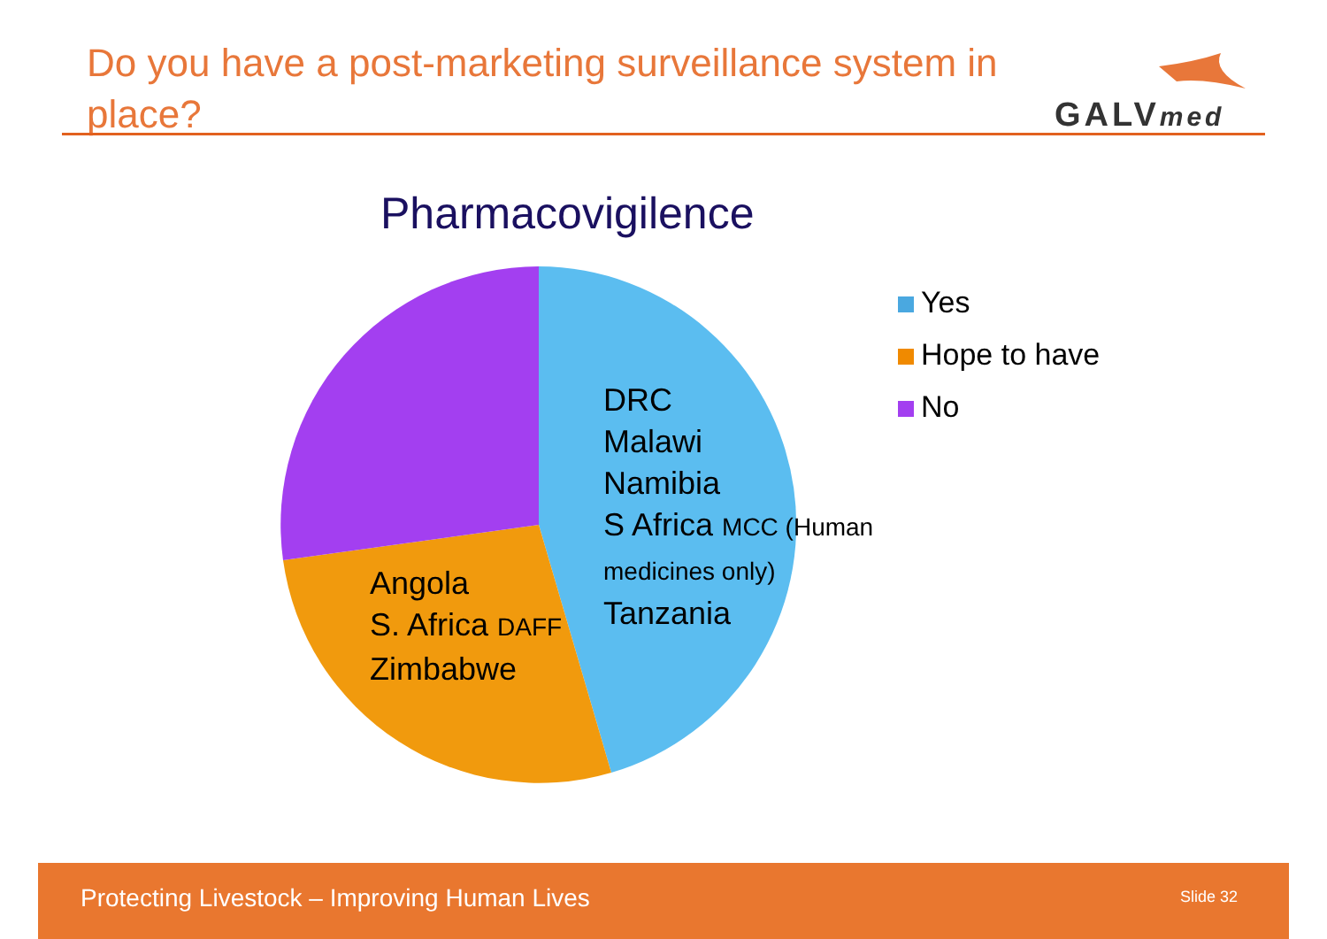Do you have a post-marketing surveillance system in place?
GALVmed
Pharmacovigilence
DRC
Malawi
Namibia
S Africa MCC (Human
medicines only)
Tanzania
Angola
S. Africa DAFF
Zimbabwe
Yes
Hope to have
No
Protecting Livestock – Improving Human Lives
Slide 32